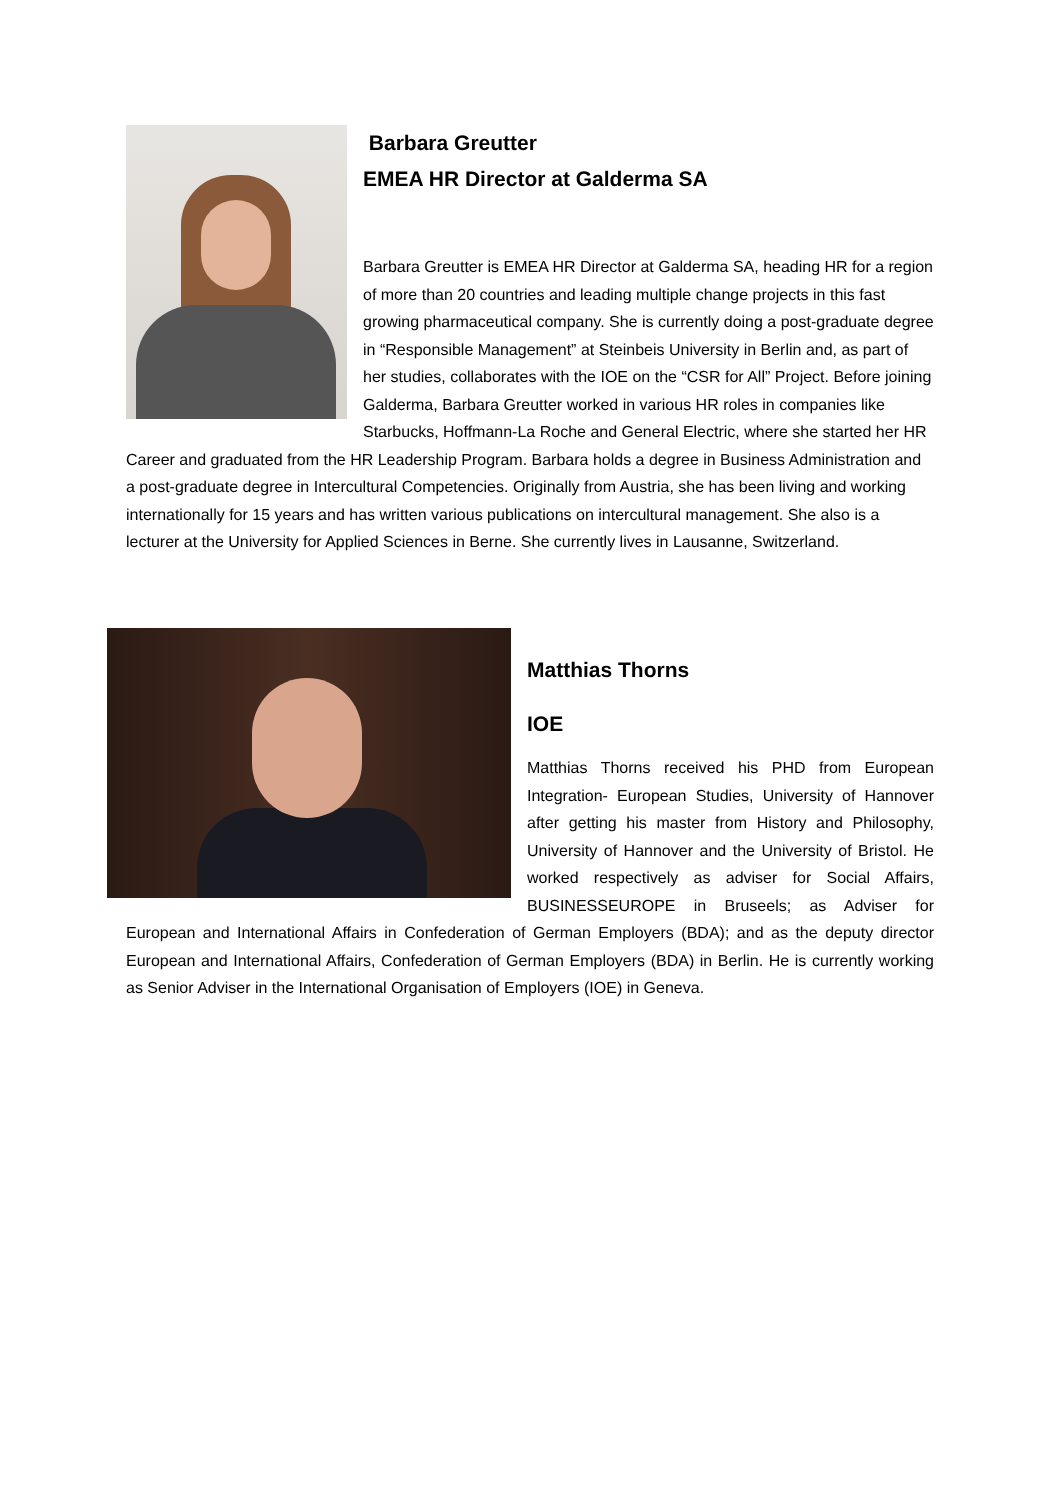Barbara Greutter
EMEA HR Director at Galderma SA
Barbara Greutter is EMEA HR Director at Galderma SA, heading HR for a region of more than 20 countries and leading multiple change projects in this fast growing pharmaceutical company. She is currently doing a post-graduate degree in “Responsible Management” at Steinbeis University in Berlin and, as part of her studies, collaborates with the IOE on the “CSR for All” Project. Before joining Galderma, Barbara Greutter worked in various HR roles in companies like Starbucks, Hoffmann-La Roche and General Electric, where she started her HR Career and graduated from the HR Leadership Program. Barbara holds a degree in Business Administration and a post-graduate degree in Intercultural Competencies. Originally from Austria, she has been living and working internationally for 15 years and has written various publications on intercultural management. She also is a lecturer at the University for Applied Sciences in Berne. She currently lives in Lausanne, Switzerland.
Matthias Thorns
IOE
Matthias Thorns received his PHD from European Integration- European Studies, University of Hannover after getting his master from History and Philosophy, University of Hannover and the University of Bristol. He worked respectively as adviser for Social Affairs, BUSINESSEUROPE in Bruseels; as Adviser for European and International Affairs in Confederation of German Employers (BDA); and as the deputy director European and International Affairs, Confederation of German Employers (BDA) in Berlin. He is currently working as Senior Adviser in the International Organisation of Employers (IOE) in Geneva.